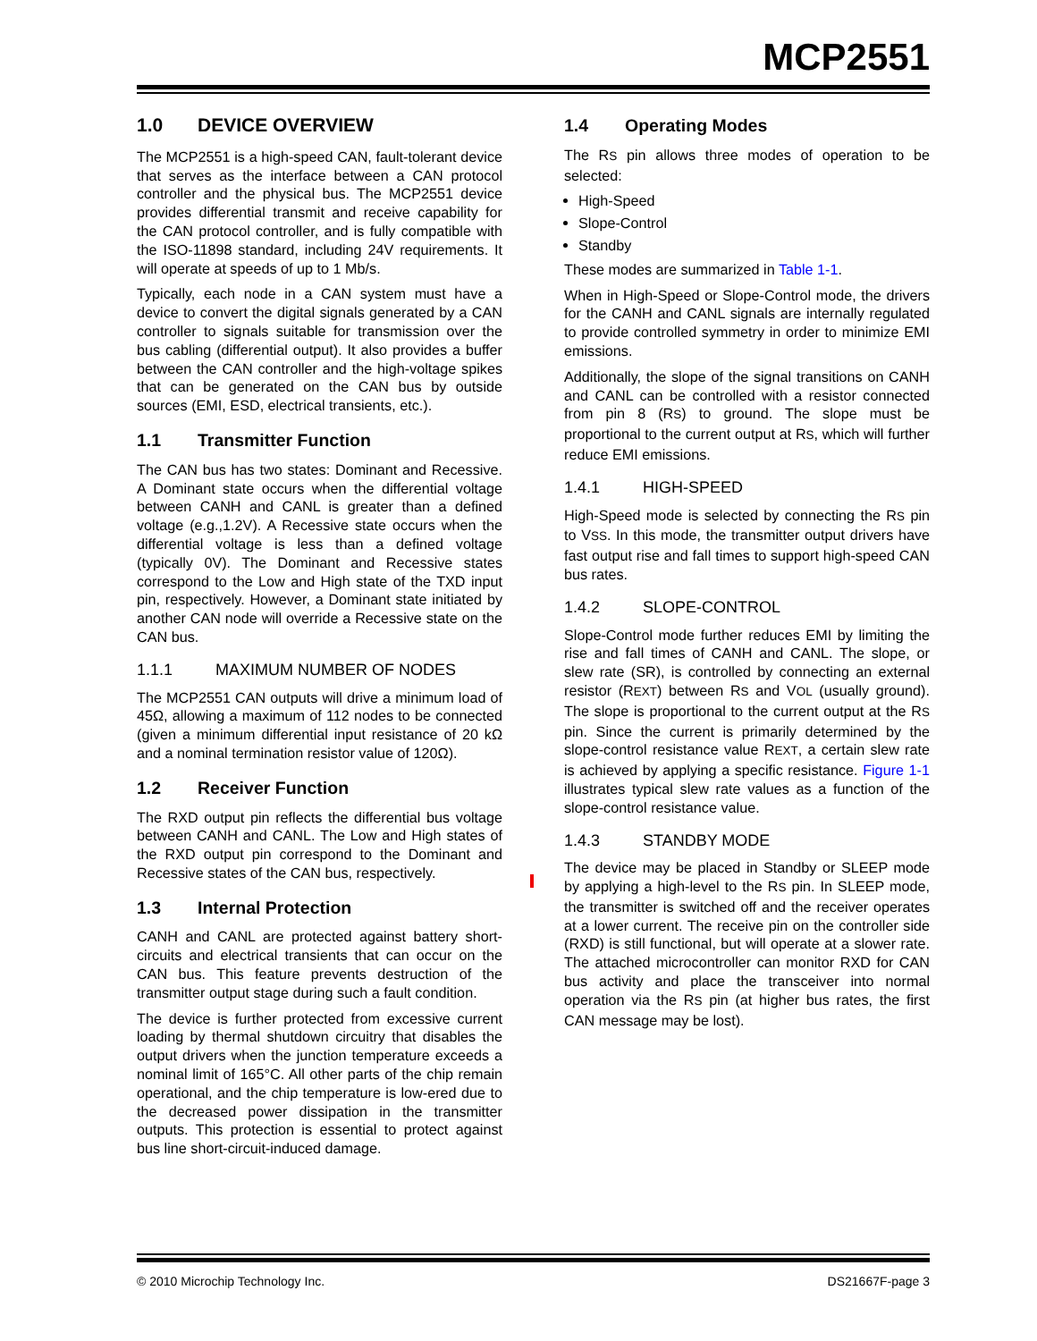MCP2551
1.0 DEVICE OVERVIEW
The MCP2551 is a high-speed CAN, fault-tolerant device that serves as the interface between a CAN protocol controller and the physical bus. The MCP2551 device provides differential transmit and receive capability for the CAN protocol controller, and is fully compatible with the ISO-11898 standard, including 24V requirements. It will operate at speeds of up to 1 Mb/s.
Typically, each node in a CAN system must have a device to convert the digital signals generated by a CAN controller to signals suitable for transmission over the bus cabling (differential output). It also provides a buffer between the CAN controller and the high-voltage spikes that can be generated on the CAN bus by outside sources (EMI, ESD, electrical transients, etc.).
1.1 Transmitter Function
The CAN bus has two states: Dominant and Recessive. A Dominant state occurs when the differential voltage between CANH and CANL is greater than a defined voltage (e.g.,1.2V). A Recessive state occurs when the differential voltage is less than a defined voltage (typically 0V). The Dominant and Recessive states correspond to the Low and High state of the TXD input pin, respectively. However, a Dominant state initiated by another CAN node will override a Recessive state on the CAN bus.
1.1.1 MAXIMUM NUMBER OF NODES
The MCP2551 CAN outputs will drive a minimum load of 45Ω, allowing a maximum of 112 nodes to be connected (given a minimum differential input resistance of 20 kΩ and a nominal termination resistor value of 120Ω).
1.2 Receiver Function
The RXD output pin reflects the differential bus voltage between CANH and CANL. The Low and High states of the RXD output pin correspond to the Dominant and Recessive states of the CAN bus, respectively.
1.3 Internal Protection
CANH and CANL are protected against battery short-circuits and electrical transients that can occur on the CAN bus. This feature prevents destruction of the transmitter output stage during such a fault condition.
The device is further protected from excessive current loading by thermal shutdown circuitry that disables the output drivers when the junction temperature exceeds a nominal limit of 165°C. All other parts of the chip remain operational, and the chip temperature is low-ered due to the decreased power dissipation in the transmitter outputs. This protection is essential to protect against bus line short-circuit-induced damage.
1.4 Operating Modes
The RS pin allows three modes of operation to be selected:
High-Speed
Slope-Control
Standby
These modes are summarized in Table 1-1.
When in High-Speed or Slope-Control mode, the drivers for the CANH and CANL signals are internally regulated to provide controlled symmetry in order to minimize EMI emissions.
Additionally, the slope of the signal transitions on CANH and CANL can be controlled with a resistor connected from pin 8 (RS) to ground. The slope must be proportional to the current output at RS, which will further reduce EMI emissions.
1.4.1 HIGH-SPEED
High-Speed mode is selected by connecting the RS pin to VSS. In this mode, the transmitter output drivers have fast output rise and fall times to support high-speed CAN bus rates.
1.4.2 SLOPE-CONTROL
Slope-Control mode further reduces EMI by limiting the rise and fall times of CANH and CANL. The slope, or slew rate (SR), is controlled by connecting an external resistor (REXT) between RS and VOL (usually ground). The slope is proportional to the current output at the RS pin. Since the current is primarily determined by the slope-control resistance value REXT, a certain slew rate is achieved by applying a specific resistance. Figure 1-1 illustrates typical slew rate values as a function of the slope-control resistance value.
1.4.3 STANDBY MODE
The device may be placed in Standby or SLEEP mode by applying a high-level to the RS pin. In SLEEP mode, the transmitter is switched off and the receiver operates at a lower current. The receive pin on the controller side (RXD) is still functional, but will operate at a slower rate. The attached microcontroller can monitor RXD for CAN bus activity and place the transceiver into normal operation via the RS pin (at higher bus rates, the first CAN message may be lost).
© 2010 Microchip Technology Inc. DS21667F-page 3